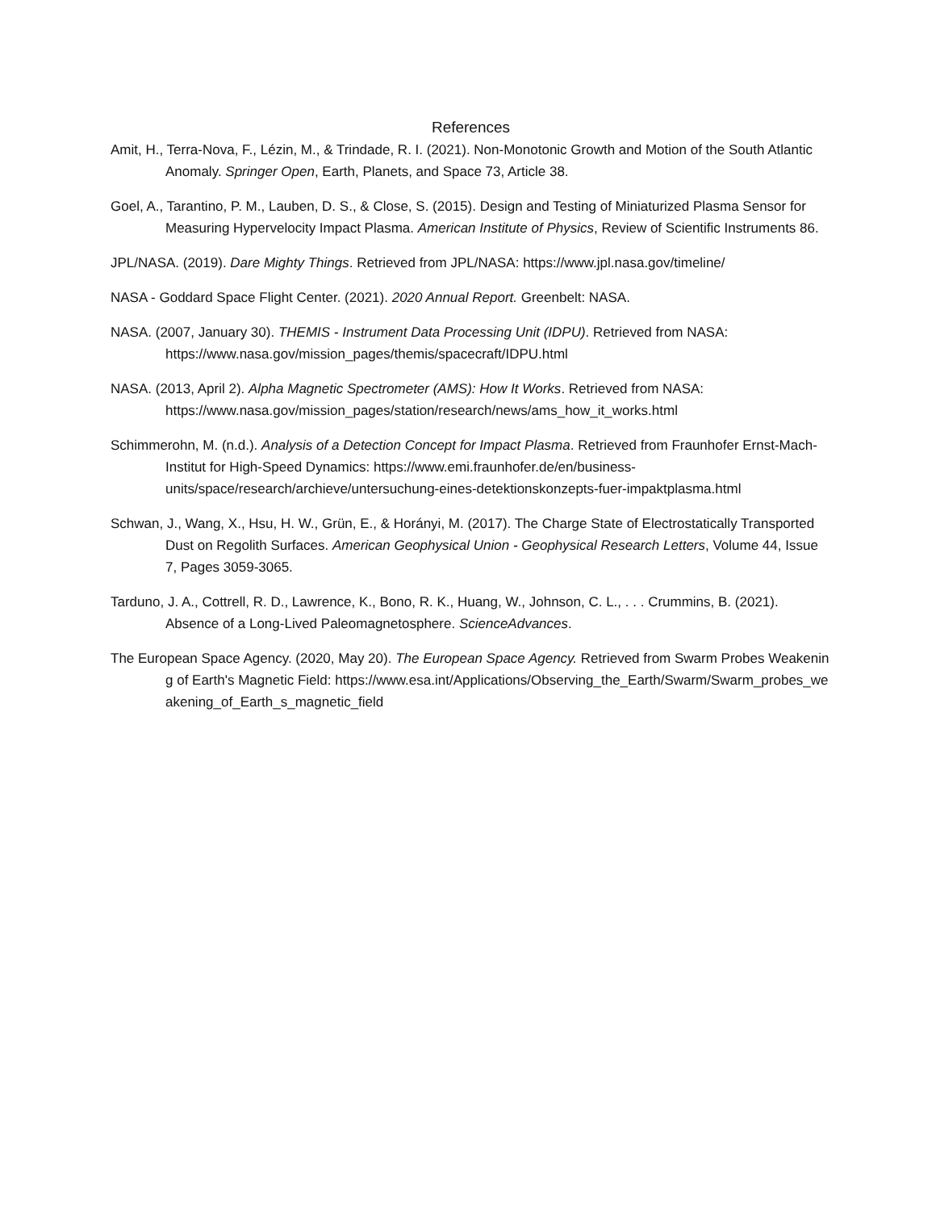References
Amit, H., Terra-Nova, F., Lézin, M., & Trindade, R. I. (2021). Non-Monotonic Growth and Motion of the South Atlantic Anomaly. Springer Open, Earth, Planets, and Space 73, Article 38.
Goel, A., Tarantino, P. M., Lauben, D. S., & Close, S. (2015). Design and Testing of Miniaturized Plasma Sensor for Measuring Hypervelocity Impact Plasma. American Institute of Physics, Review of Scientific Instruments 86.
JPL/NASA. (2019). Dare Mighty Things. Retrieved from JPL/NASA: https://www.jpl.nasa.gov/timeline/
NASA - Goddard Space Flight Center. (2021). 2020 Annual Report. Greenbelt: NASA.
NASA. (2007, January 30). THEMIS - Instrument Data Processing Unit (IDPU). Retrieved from NASA: https://www.nasa.gov/mission_pages/themis/spacecraft/IDPU.html
NASA. (2013, April 2). Alpha Magnetic Spectrometer (AMS): How It Works. Retrieved from NASA: https://www.nasa.gov/mission_pages/station/research/news/ams_how_it_works.html
Schimmerohn, M. (n.d.). Analysis of a Detection Concept for Impact Plasma. Retrieved from Fraunhofer Ernst-Mach-Institut for High-Speed Dynamics: https://www.emi.fraunhofer.de/en/business-units/space/research/archieve/untersuchung-eines-detektionskonzepts-fuer-impaktplasma.html
Schwan, J., Wang, X., Hsu, H. W., Grün, E., & Horányi, M. (2017). The Charge State of Electrostatically Transported Dust on Regolith Surfaces. American Geophysical Union - Geophysical Research Letters, Volume 44, Issue 7, Pages 3059-3065.
Tarduno, J. A., Cottrell, R. D., Lawrence, K., Bono, R. K., Huang, W., Johnson, C. L., . . . Crummins, B. (2021). Absence of a Long-Lived Paleomagnetosphere. ScienceAdvances.
The European Space Agency. (2020, May 20). The European Space Agency. Retrieved from Swarm Probes Weakening of Earth's Magnetic Field: https://www.esa.int/Applications/Observing_the_Earth/Swarm/Swarm_probes_weakening_of_Earth_s_magnetic_field